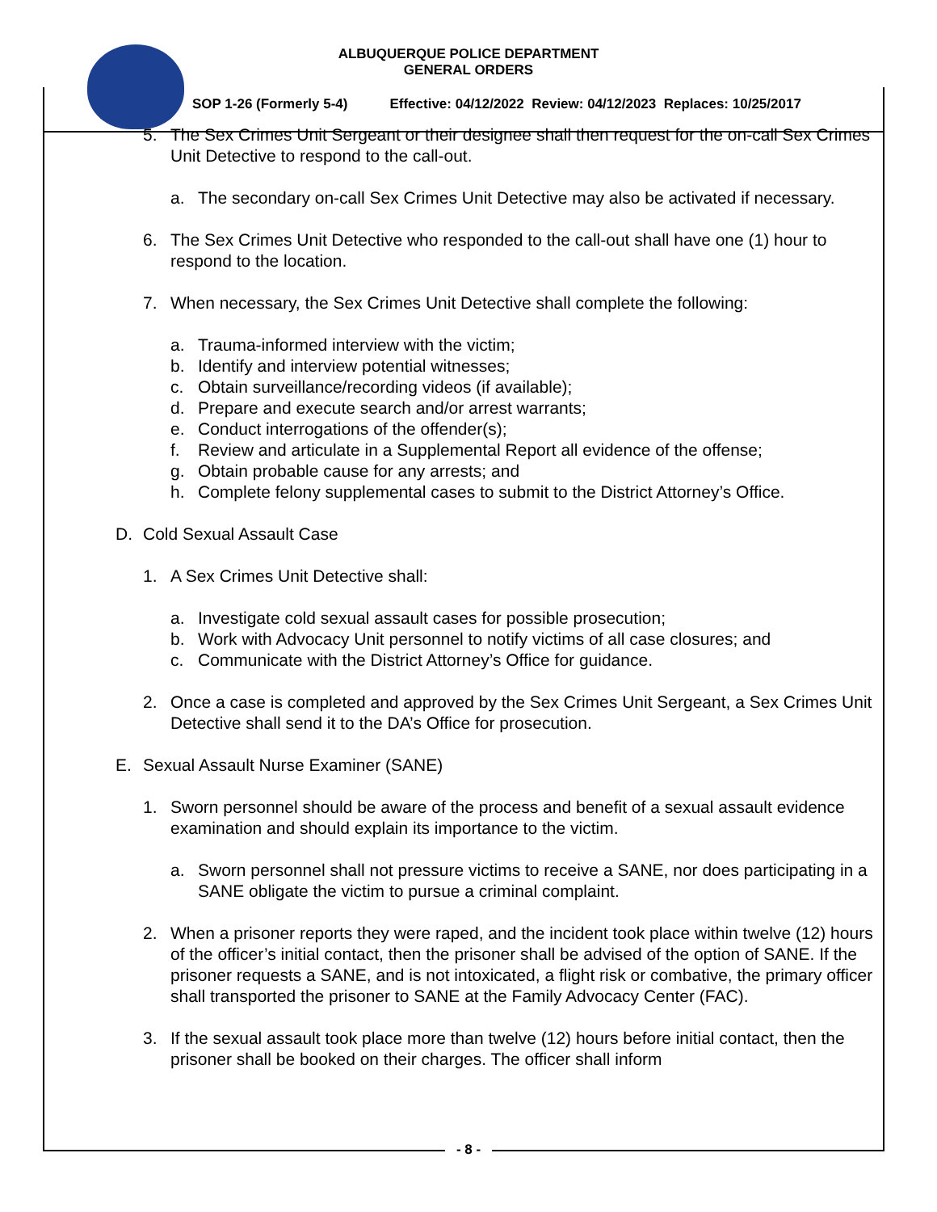ALBUQUERQUE POLICE DEPARTMENT
GENERAL ORDERS
SOP 1-26 (Formerly 5-4) Effective: 04/12/2022 Review: 04/12/2023 Replaces: 10/25/2017
5. The Sex Crimes Unit Sergeant or their designee shall then request for the on-call Sex Crimes Unit Detective to respond to the call-out.
a. The secondary on-call Sex Crimes Unit Detective may also be activated if necessary.
6. The Sex Crimes Unit Detective who responded to the call-out shall have one (1) hour to respond to the location.
7. When necessary, the Sex Crimes Unit Detective shall complete the following:
a. Trauma-informed interview with the victim;
b. Identify and interview potential witnesses;
c. Obtain surveillance/recording videos (if available);
d. Prepare and execute search and/or arrest warrants;
e. Conduct interrogations of the offender(s);
f. Review and articulate in a Supplemental Report all evidence of the offense;
g. Obtain probable cause for any arrests; and
h. Complete felony supplemental cases to submit to the District Attorney’s Office.
D. Cold Sexual Assault Case
1. A Sex Crimes Unit Detective shall:
a. Investigate cold sexual assault cases for possible prosecution;
b. Work with Advocacy Unit personnel to notify victims of all case closures; and
c. Communicate with the District Attorney’s Office for guidance.
2. Once a case is completed and approved by the Sex Crimes Unit Sergeant, a Sex Crimes Unit Detective shall send it to the DA’s Office for prosecution.
E. Sexual Assault Nurse Examiner (SANE)
1. Sworn personnel should be aware of the process and benefit of a sexual assault evidence examination and should explain its importance to the victim.
a. Sworn personnel shall not pressure victims to receive a SANE, nor does participating in a SANE obligate the victim to pursue a criminal complaint.
2. When a prisoner reports they were raped, and the incident took place within twelve (12) hours of the officer’s initial contact, then the prisoner shall be advised of the option of SANE. If the prisoner requests a SANE, and is not intoxicated, a flight risk or combative, the primary officer shall transported the prisoner to SANE at the Family Advocacy Center (FAC).
3. If the sexual assault took place more than twelve (12) hours before initial contact, then the prisoner shall be booked on their charges. The officer shall inform
- 8 -